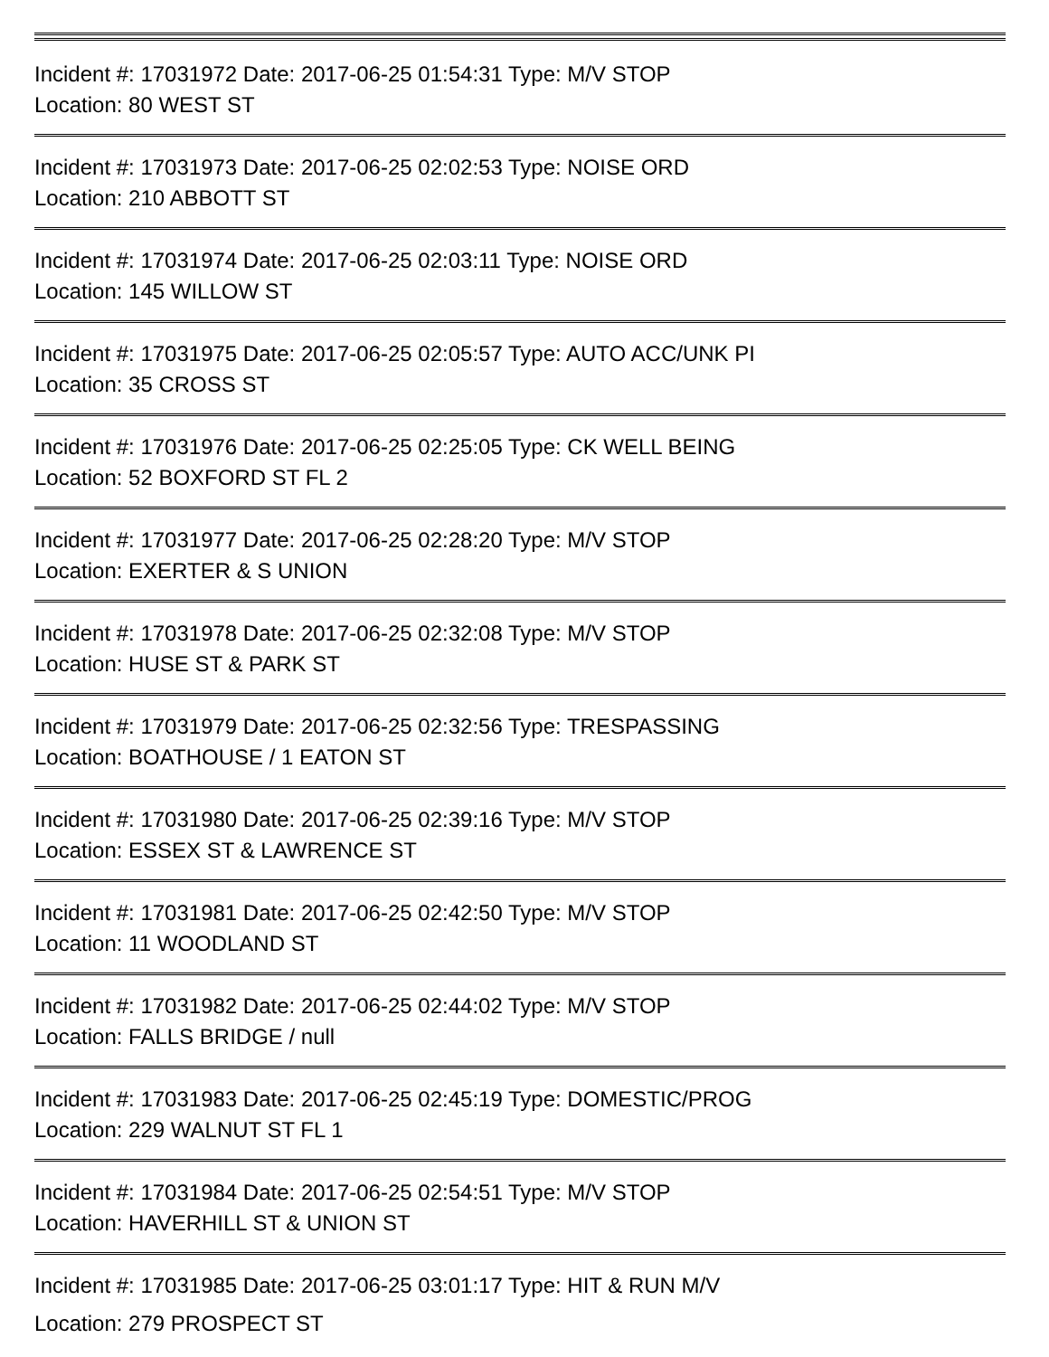Incident #: 17031972 Date: 2017-06-25 01:54:31 Type: M/V STOP
Location: 80 WEST ST
Incident #: 17031973 Date: 2017-06-25 02:02:53 Type: NOISE ORD
Location: 210 ABBOTT ST
Incident #: 17031974 Date: 2017-06-25 02:03:11 Type: NOISE ORD
Location: 145 WILLOW ST
Incident #: 17031975 Date: 2017-06-25 02:05:57 Type: AUTO ACC/UNK PI
Location: 35 CROSS ST
Incident #: 17031976 Date: 2017-06-25 02:25:05 Type: CK WELL BEING
Location: 52 BOXFORD ST FL 2
Incident #: 17031977 Date: 2017-06-25 02:28:20 Type: M/V STOP
Location: EXERTER & S UNION
Incident #: 17031978 Date: 2017-06-25 02:32:08 Type: M/V STOP
Location: HUSE ST & PARK ST
Incident #: 17031979 Date: 2017-06-25 02:32:56 Type: TRESPASSING
Location: BOATHOUSE / 1 EATON ST
Incident #: 17031980 Date: 2017-06-25 02:39:16 Type: M/V STOP
Location: ESSEX ST & LAWRENCE ST
Incident #: 17031981 Date: 2017-06-25 02:42:50 Type: M/V STOP
Location: 11 WOODLAND ST
Incident #: 17031982 Date: 2017-06-25 02:44:02 Type: M/V STOP
Location: FALLS BRIDGE / null
Incident #: 17031983 Date: 2017-06-25 02:45:19 Type: DOMESTIC/PROG
Location: 229 WALNUT ST FL 1
Incident #: 17031984 Date: 2017-06-25 02:54:51 Type: M/V STOP
Location: HAVERHILL ST & UNION ST
Incident #: 17031985 Date: 2017-06-25 03:01:17 Type: HIT & RUN M/V
Location: 279 PROSPECT ST